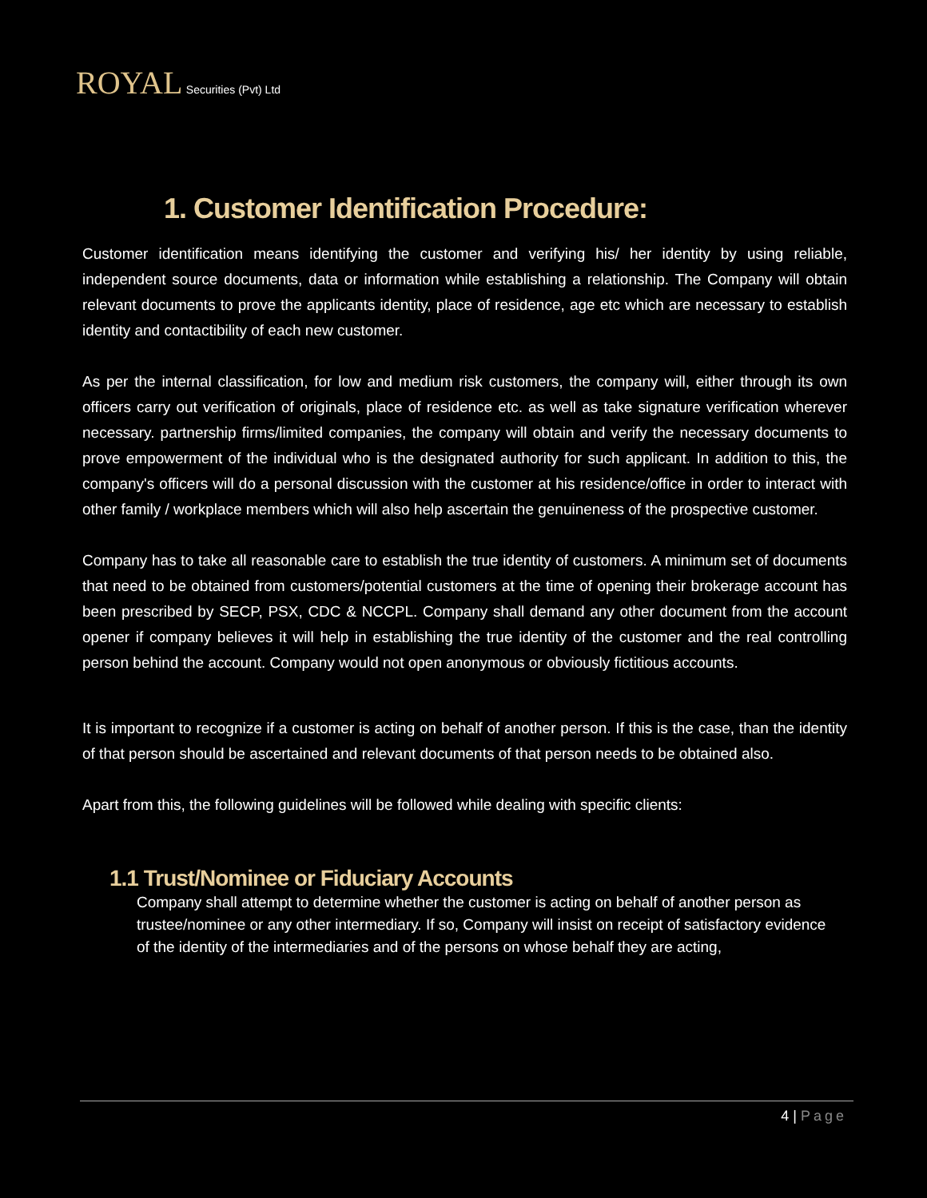ROYAL Securities (Pvt) Ltd
1. Customer Identification Procedure:
Customer identification means identifying the customer and verifying his/ her identity by using reliable, independent source documents, data or information while establishing a relationship. The Company will obtain relevant documents to prove the applicants identity, place of residence, age etc which are necessary to establish identity and contactibility of each new customer.
As per the internal classification, for low and medium risk customers, the company will, either through its own officers carry out verification of originals, place of residence etc. as well as take signature verification wherever necessary. partnership firms/limited companies, the company will obtain and verify the necessary documents to prove empowerment of the individual who is the designated authority for such applicant. In addition to this, the company's officers will do a personal discussion with the customer at his residence/office in order to interact with other family / workplace members which will also help ascertain the genuineness of the prospective customer.
Company has to take all reasonable care to establish the true identity of customers. A minimum set of documents that need to be obtained from customers/potential customers at the time of opening their brokerage account has been prescribed by SECP, PSX, CDC & NCCPL. Company shall demand any other document from the account opener if company believes it will help in establishing the true identity of the customer and the real controlling person behind the account. Company would not open anonymous or obviously fictitious accounts.
It is important to recognize if a customer is acting on behalf of another person. If this is the case, than the identity of that person should be ascertained and relevant documents of that person needs to be obtained also.
Apart from this, the following guidelines will be followed while dealing with specific clients:
1.1 Trust/Nominee or Fiduciary Accounts
Company shall attempt to determine whether the customer is acting on behalf of another person as trustee/nominee or any other intermediary. If so, Company will insist on receipt of satisfactory evidence of the identity of the intermediaries and of the persons on whose behalf they are acting,
4 | Page